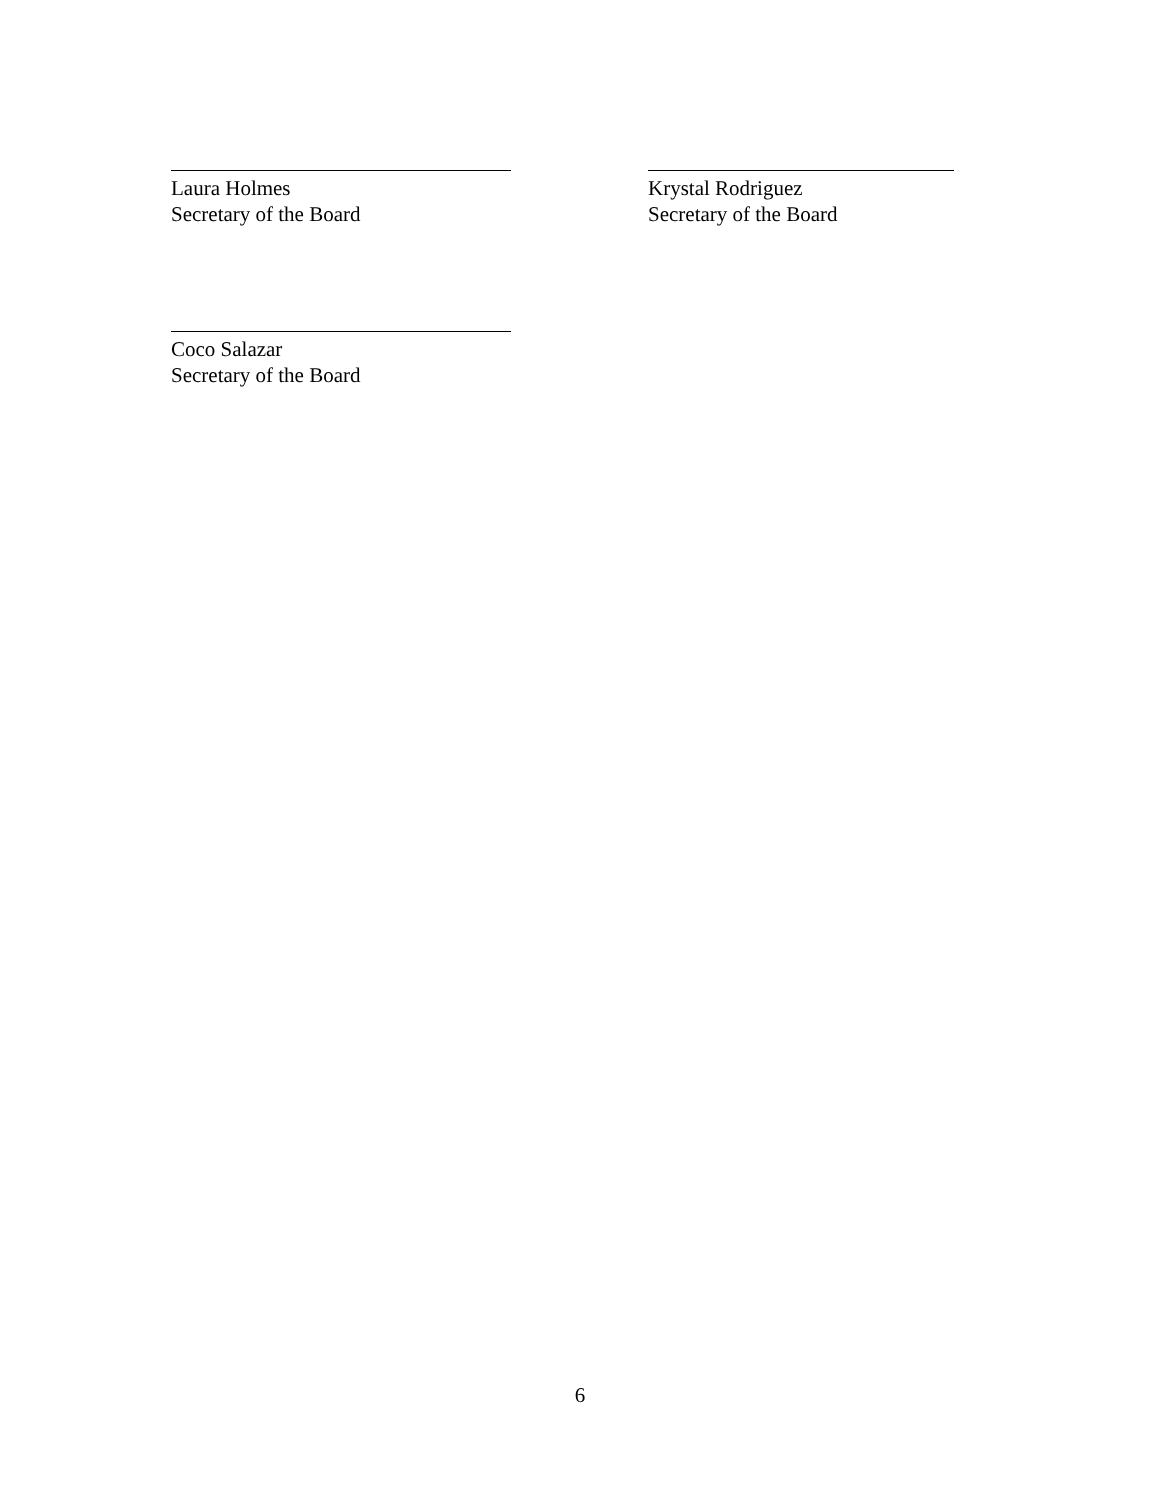Laura Holmes
Secretary of the Board
Krystal Rodriguez
Secretary of the Board
Coco Salazar
Secretary of the Board
6